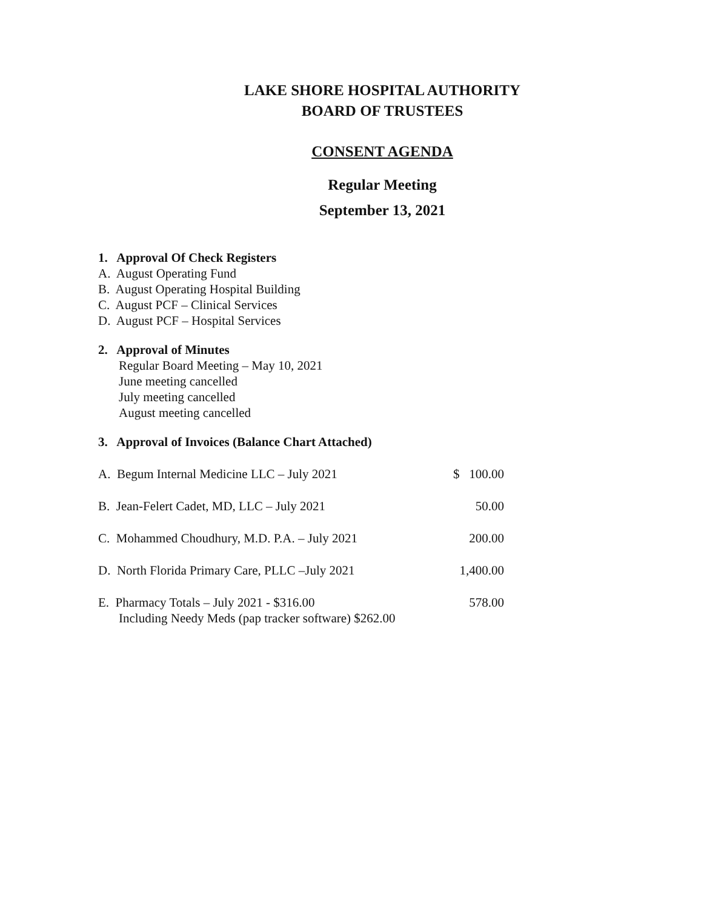LAKE SHORE HOSPITAL AUTHORITY
BOARD OF TRUSTEES
CONSENT AGENDA
Regular Meeting
September 13, 2021
1. Approval Of Check Registers
A. August Operating Fund
B. August Operating Hospital Building
C. August PCF – Clinical Services
D. August PCF – Hospital Services
2. Approval of Minutes
Regular Board Meeting – May 10, 2021
June meeting cancelled
July meeting cancelled
August meeting cancelled
3. Approval of Invoices (Balance Chart Attached)
A. Begum Internal Medicine LLC – July 2021 $ 100.00
B. Jean-Felert Cadet, MD, LLC – July 2021 50.00
C. Mohammed Choudhury, M.D. P.A. – July 2021 200.00
D. North Florida Primary Care, PLLC –July 2021 1,400.00
E. Pharmacy Totals – July 2021 - $316.00
Including Needy Meds (pap tracker software) $262.00 578.00